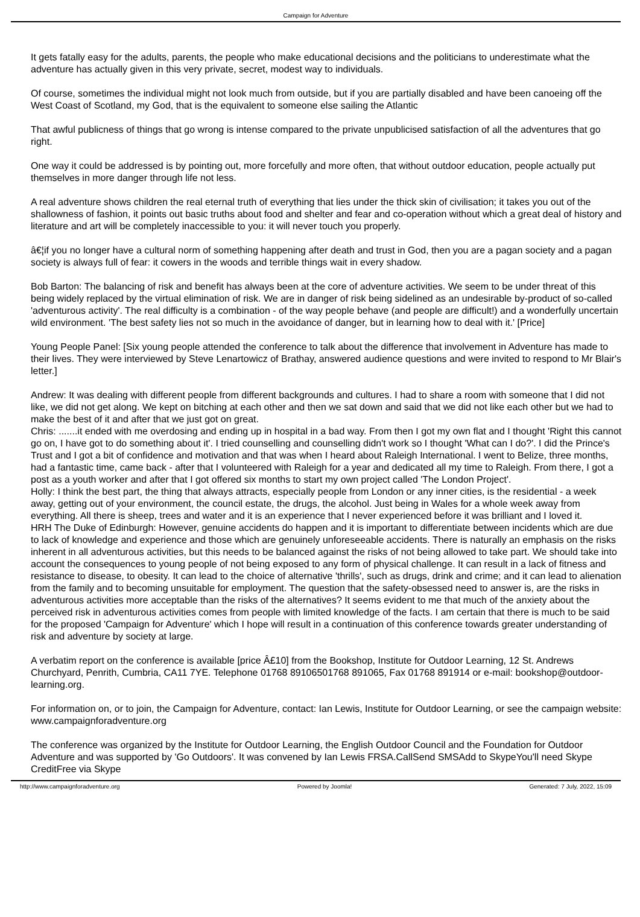Campaign for Adventure
It gets fatally easy for the adults, parents, the people who make educational decisions and the politicians to underestimate what the adventure has actually given in this very private, secret, modest way to individuals.
Of course, sometimes the individual might not look much from outside, but if you are partially disabled and have been canoeing off the West Coast of Scotland, my God, that is the equivalent to someone else sailing the Atlantic
That awful publicness of things that go wrong is intense compared to the private unpublicised satisfaction of all the adventures that go right.
One way it could be addressed is by pointing out, more forcefully and more often, that without outdoor education, people actually put themselves in more danger through life not less.
A real adventure shows children the real eternal truth of everything that lies under the thick skin of civilisation; it takes you out of the shallowness of fashion, it points out basic truths about food and shelter and fear and co-operation without which a great deal of history and literature and art will be completely inaccessible to you: it will never touch you properly.
â€¦if you no longer have a cultural norm of something happening after death and trust in God, then you are a pagan society and a pagan society is always full of fear: it cowers in the woods and terrible things wait in every shadow.
Bob Barton: The balancing of risk and benefit has always been at the core of adventure activities. We seem to be under threat of this being widely replaced by the virtual elimination of risk. We are in danger of risk being sidelined as an undesirable by-product of so-called 'adventurous activity'. The real difficulty is a combination - of the way people behave (and people are difficult!) and a wonderfully uncertain wild environment. 'The best safety lies not so much in the avoidance of danger, but in learning how to deal with it.' [Price]
Young People Panel: [Six young people attended the conference to talk about the difference that involvement in Adventure has made to their lives. They were interviewed by Steve Lenartowicz of Brathay, answered audience questions and were invited to respond to Mr Blair's letter.]
Andrew: It was dealing with different people from different backgrounds and cultures. I had to share a room with someone that I did not like, we did not get along. We kept on bitching at each other and then we sat down and said that we did not like each other but we had to make the best of it and after that we just got on great.
Chris: .......it ended with me overdosing and ending up in hospital in a bad way. From then I got my own flat and I thought 'Right this cannot go on, I have got to do something about it'. I tried counselling and counselling didn't work so I thought 'What can I do?'. I did the Prince's Trust and I got a bit of confidence and motivation and that was when I heard about Raleigh International. I went to Belize, three months, had a fantastic time, came back - after that I volunteered with Raleigh for a year and dedicated all my time to Raleigh. From there, I got a post as a youth worker and after that I got offered six months to start my own project called 'The London Project'.
Holly: I think the best part, the thing that always attracts, especially people from London or any inner cities, is the residential - a week away, getting out of your environment, the council estate, the drugs, the alcohol. Just being in Wales for a whole week away from everything. All there is sheep, trees and water and it is an experience that I never experienced before it was brilliant and I loved it.
HRH The Duke of Edinburgh: However, genuine accidents do happen and it is important to differentiate between incidents which are due to lack of knowledge and experience and those which are genuinely unforeseeable accidents. There is naturally an emphasis on the risks inherent in all adventurous activities, but this needs to be balanced against the risks of not being allowed to take part. We should take into account the consequences to young people of not being exposed to any form of physical challenge. It can result in a lack of fitness and resistance to disease, to obesity. It can lead to the choice of alternative 'thrills', such as drugs, drink and crime; and it can lead to alienation from the family and to becoming unsuitable for employment. The question that the safety-obsessed need to answer is, are the risks in adventurous activities more acceptable than the risks of the alternatives? It seems evident to me that much of the anxiety about the perceived risk in adventurous activities comes from people with limited knowledge of the facts. I am certain that there is much to be said for the proposed 'Campaign for Adventure' which I hope will result in a continuation of this conference towards greater understanding of risk and adventure by society at large.
A verbatim report on the conference is available [price Â£10] from the Bookshop, Institute for Outdoor Learning, 12 St. Andrews Churchyard, Penrith, Cumbria, CA11 7YE. Telephone 01768 89106501768 891065, Fax 01768 891914 or e-mail: bookshop@outdoor-learning.org.
For information on, or to join, the Campaign for Adventure, contact: Ian Lewis, Institute for Outdoor Learning, or see the campaign website: www.campaignforadventure.org
The conference was organized by the Institute for Outdoor Learning, the English Outdoor Council and the Foundation for Outdoor Adventure and was supported by 'Go Outdoors'. It was convened by Ian Lewis FRSA.CallSend SMSAdd to SkypeYou'll need Skype CreditFree via Skype
http://www.campaignforadventure.org Powered by Joomla! Generated: 7 July, 2022, 15:09